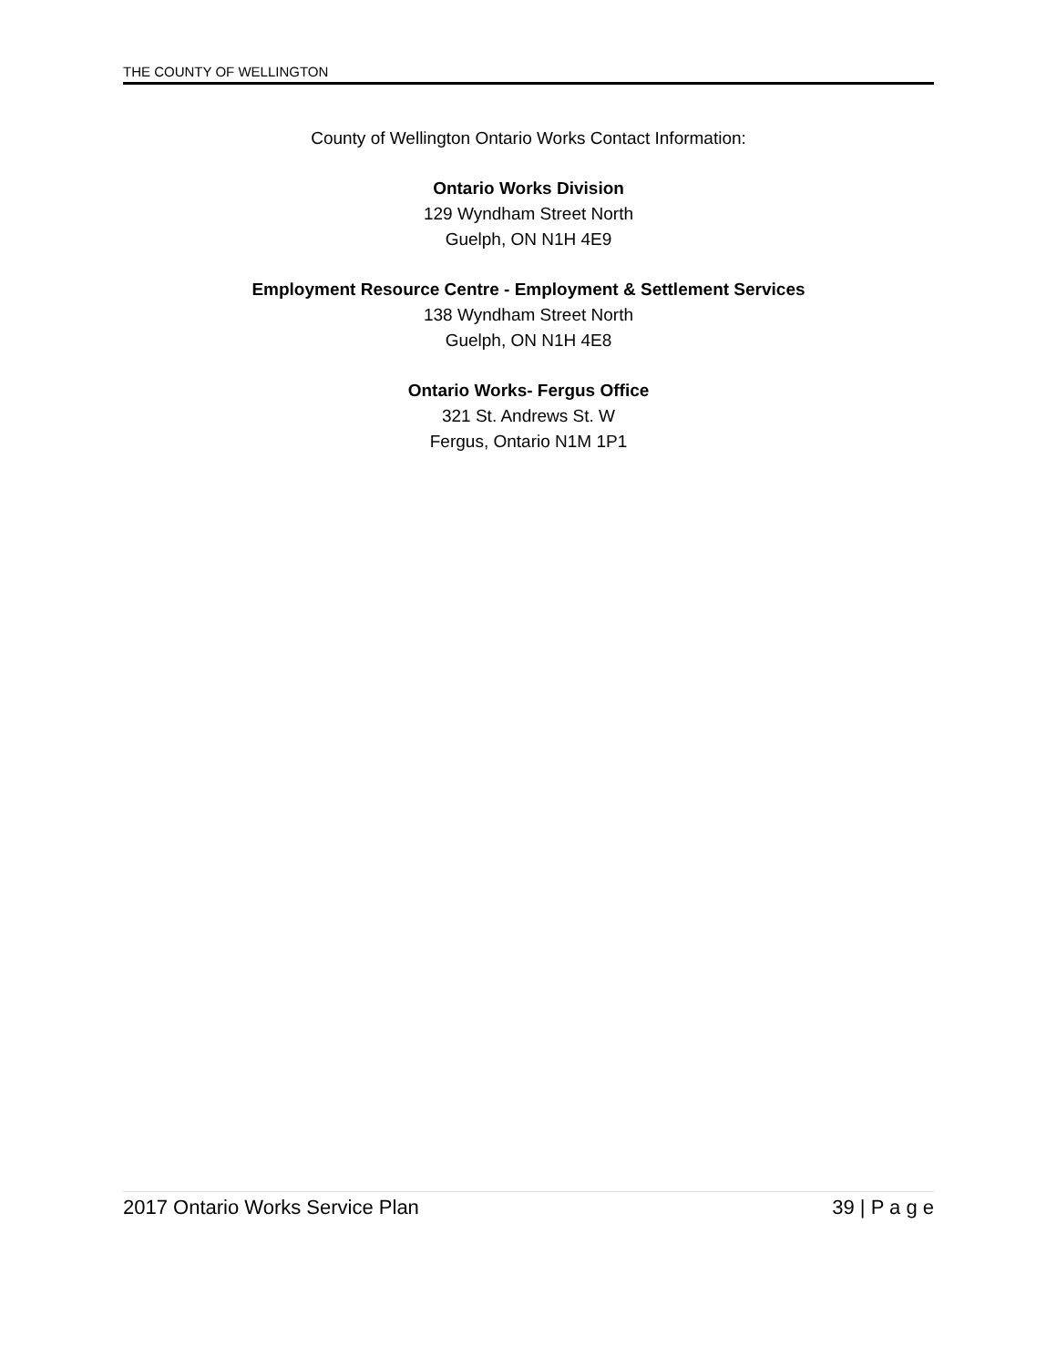THE COUNTY OF WELLINGTON
County of Wellington Ontario Works Contact Information:
Ontario Works Division
129 Wyndham Street North
Guelph, ON N1H 4E9
Employment Resource Centre - Employment & Settlement Services
138 Wyndham Street North
Guelph, ON N1H 4E8
Ontario Works- Fergus Office
321 St. Andrews St. W
Fergus, Ontario N1M 1P1
2017 Ontario Works Service Plan 39 | P a g e